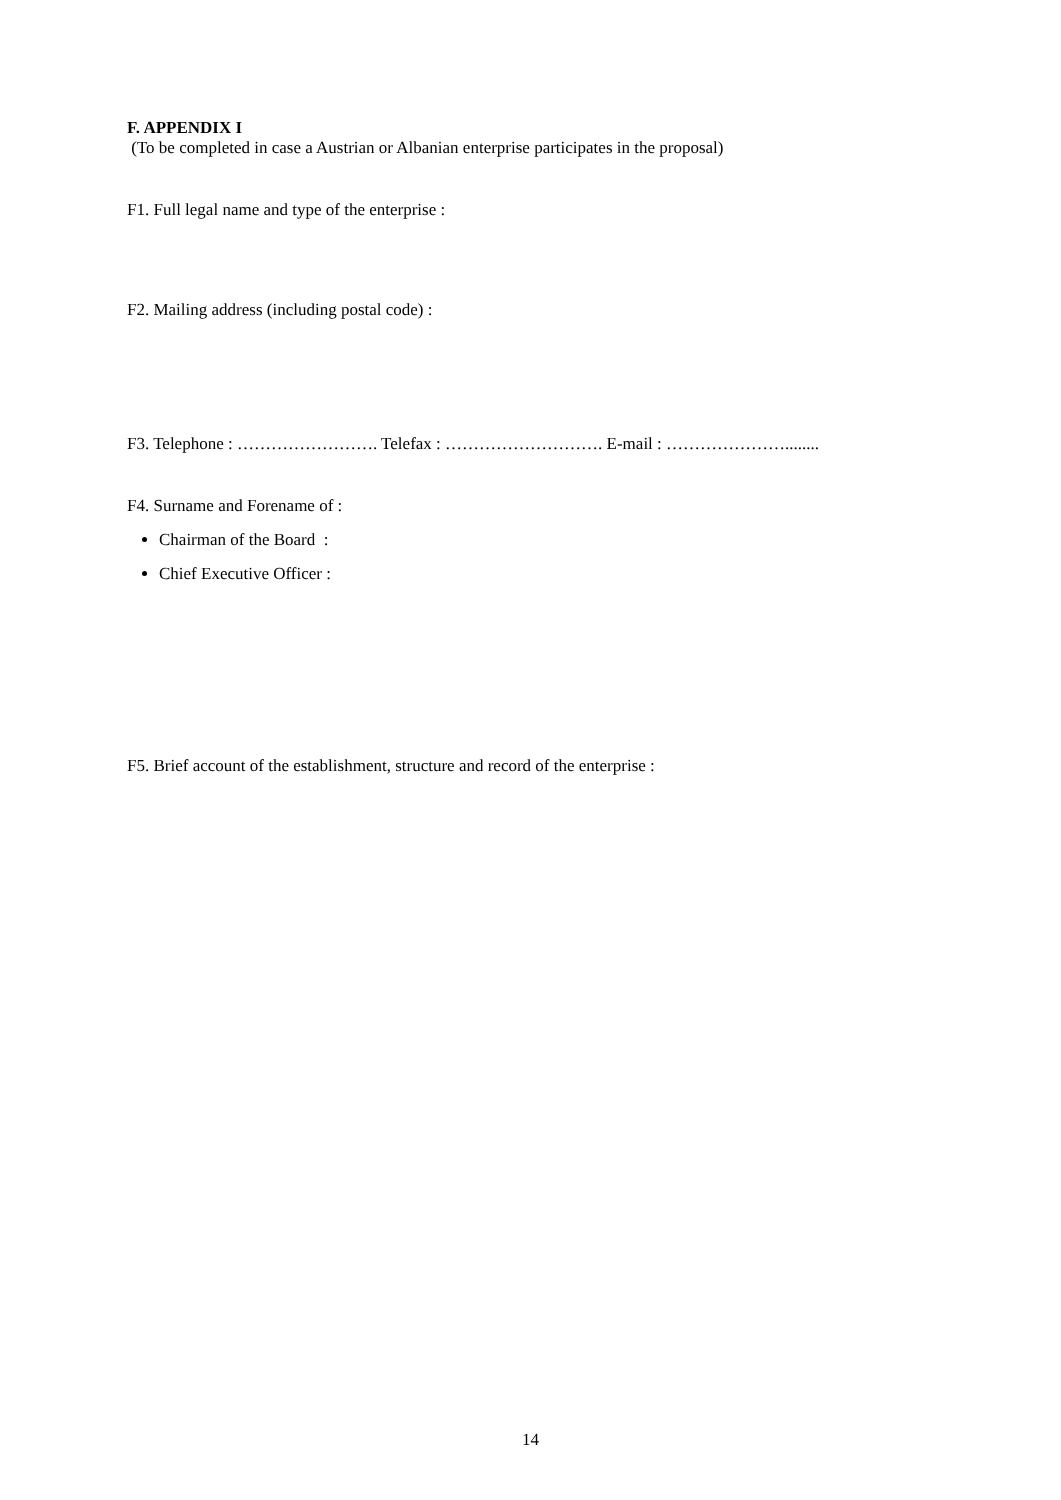F. APPENDIX I
(To be completed in case a Austrian or Albanian enterprise participates in the proposal)
F1. Full legal name and type of the enterprise :
F2. Mailing address (including postal code) :
F3. Telephone : ……………………. Telefax : ………………………. E-mail : …………………........
F4. Surname and Forename of :
Chairman of the Board :
Chief Executive Officer :
F5. Brief account of the establishment, structure and record of the enterprise :
14